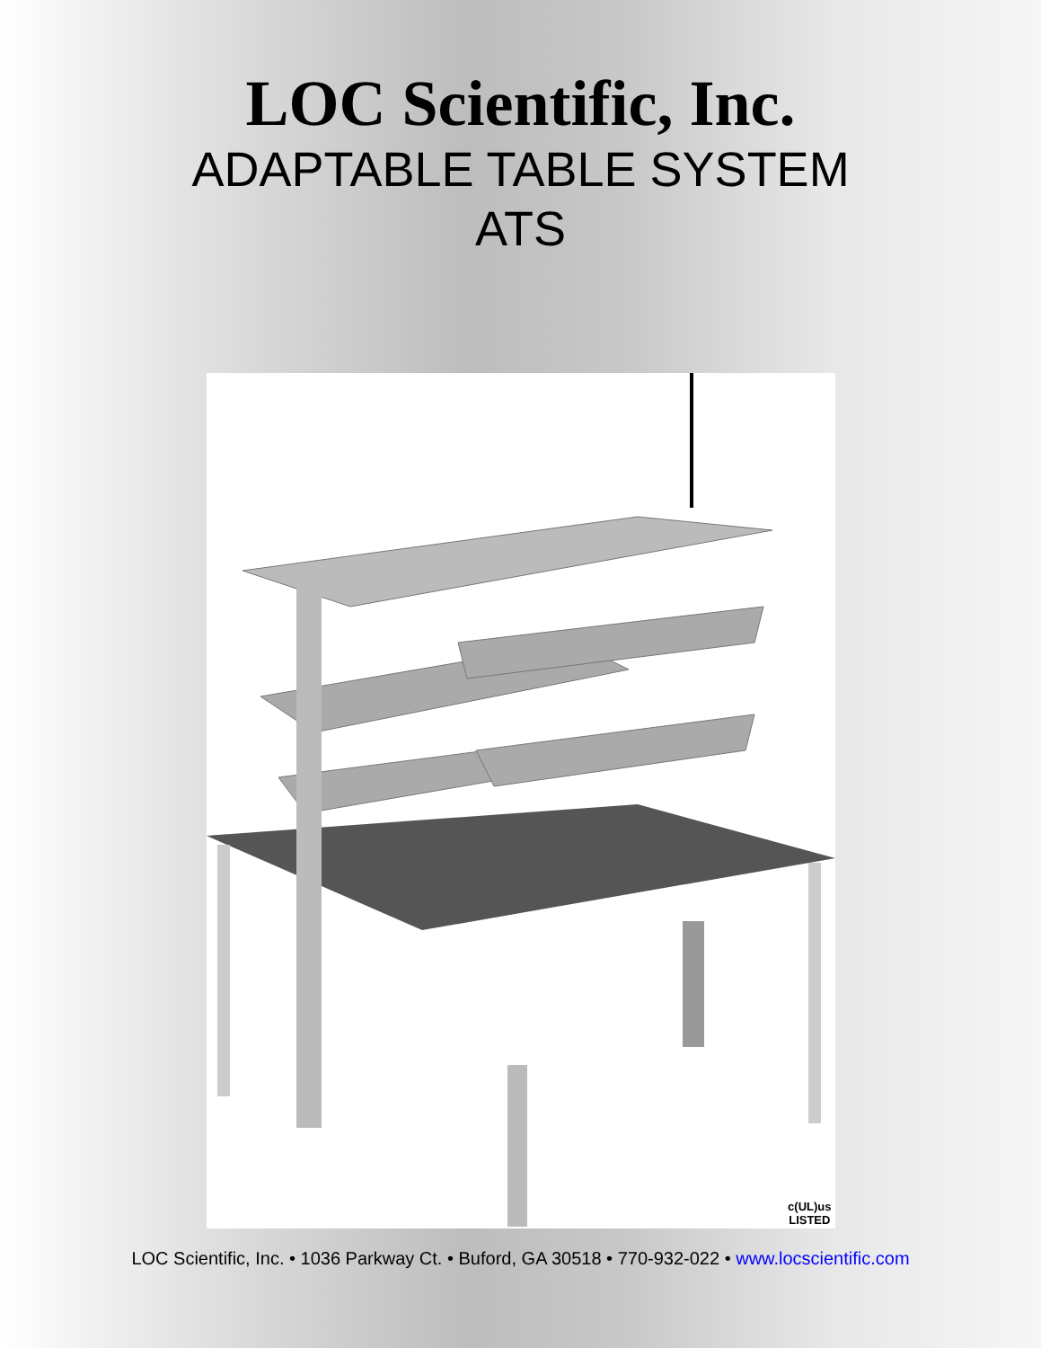LOC Scientific, Inc.
ADAPTABLE TABLE SYSTEM
ATS
c(UL)us
LISTED
LOC Scientific, Inc. • 1036 Parkway Ct. • Buford, GA 30518 • 770-932-022 • www.locscientific.com